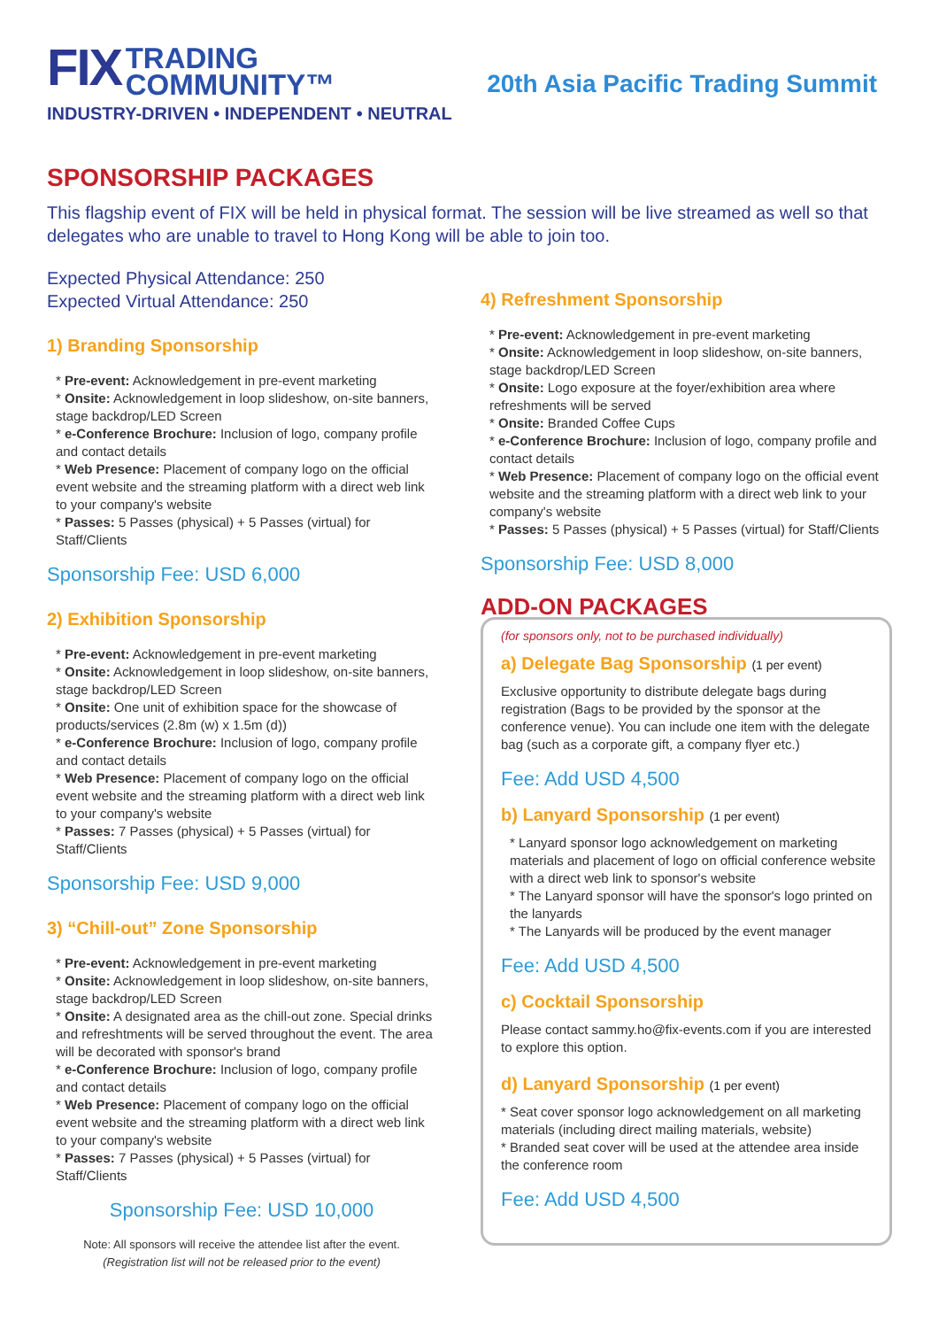FIX TRADING
COMMUNITY™
INDUSTRY-DRIVEN • INDEPENDENT • NEUTRAL
20th Asia Pacific Trading Summit
SPONSORSHIP PACKAGES
This flagship event of FIX will be held in physical format. The session will be live streamed as well so that delegates who are unable to travel to Hong Kong will be able to join too.
Expected Physical Attendance: 250
Expected Virtual Attendance: 250
1) Branding Sponsorship
* Pre-event: Acknowledgement in pre-event marketing
* Onsite: Acknowledgement in loop slideshow, on-site banners, stage backdrop/LED Screen
* e-Conference Brochure: Inclusion of logo, company profile and contact details
* Web Presence: Placement of company logo on the official event website and the streaming platform with a direct web link to your company's website
* Passes: 5 Passes (physical) + 5 Passes (virtual) for Staff/Clients
Sponsorship Fee: USD 6,000
2) Exhibition Sponsorship
* Pre-event: Acknowledgement in pre-event marketing
* Onsite: Acknowledgement in loop slideshow, on-site banners, stage backdrop/LED Screen
* Onsite: One unit of exhibition space for the showcase of products/services (2.8m (w) x 1.5m (d))
* e-Conference Brochure: Inclusion of logo, company profile and contact details
* Web Presence: Placement of company logo on the official event website and the streaming platform with a direct web link to your company's website
* Passes: 7 Passes (physical) + 5 Passes (virtual) for Staff/Clients
Sponsorship Fee: USD 9,000
3) “Chill-out” Zone Sponsorship
* Pre-event: Acknowledgement in pre-event marketing
* Onsite: Acknowledgement in loop slideshow, on-site banners, stage backdrop/LED Screen
* Onsite: A designated area as the chill-out zone. Special drinks and refreshtments will be served throughout the event. The area will be decorated with sponsor's brand
* e-Conference Brochure: Inclusion of logo, company profile and contact details
* Web Presence: Placement of company logo on the official event website and the streaming platform with a direct web link to your company's website
* Passes: 7 Passes (physical) + 5 Passes (virtual) for Staff/Clients
Sponsorship Fee: USD 10,000
Note: All sponsors will receive the attendee list after the event.
(Registration list will not be released prior to the event)
4) Refreshment Sponsorship
* Pre-event: Acknowledgement in pre-event marketing
* Onsite: Acknowledgement in loop slideshow, on-site banners, stage backdrop/LED Screen
* Onsite: Logo exposure at the foyer/exhibition area where refreshments will be served
* Onsite: Branded Coffee Cups
* e-Conference Brochure: Inclusion of logo, company profile and contact details
* Web Presence: Placement of company logo on the official event website and the streaming platform with a direct web link to your company's website
* Passes: 5 Passes (physical) + 5 Passes (virtual) for Staff/Clients
Sponsorship Fee: USD 8,000
ADD-ON PACKAGES
(for sponsors only, not to be purchased individually)
a) Delegate Bag Sponsorship (1 per event)
Exclusive opportunity to distribute delegate bags during registration (Bags to be provided by the sponsor at the conference venue). You can include one item with the delegate bag (such as a corporate gift, a company flyer etc.)
Fee: Add USD 4,500
b) Lanyard Sponsorship (1 per event)
* Lanyard sponsor logo acknowledgement on marketing materials and placement of logo on official conference website with a direct web link to sponsor's website
* The Lanyard sponsor will have the sponsor's logo printed on the lanyards
* The Lanyards will be produced by the event manager
Fee: Add USD 4,500
c) Cocktail Sponsorship
Please contact sammy.ho@fix-events.com if you are interested to explore this option.
d) Lanyard Sponsorship (1 per event)
* Seat cover sponsor logo acknowledgement on all marketing materials (including direct mailing materials, website)
* Branded seat cover will be used at the attendee area inside the conference room
Fee: Add USD 4,500